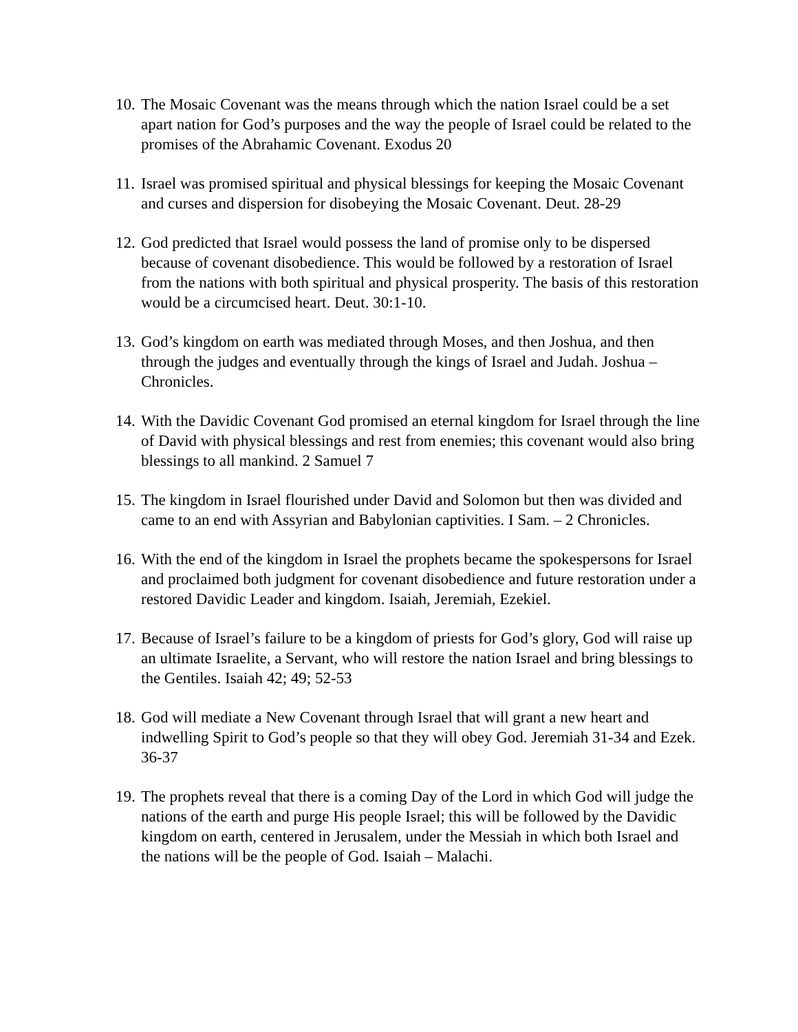10. The Mosaic Covenant was the means through which the nation Israel could be a set apart nation for God’s purposes and the way the people of Israel could be related to the promises of the Abrahamic Covenant. Exodus 20
11. Israel was promised spiritual and physical blessings for keeping the Mosaic Covenant and curses and dispersion for disobeying the Mosaic Covenant. Deut. 28-29
12. God predicted that Israel would possess the land of promise only to be dispersed because of covenant disobedience. This would be followed by a restoration of Israel from the nations with both spiritual and physical prosperity. The basis of this restoration would be a circumcised heart. Deut. 30:1-10.
13. God’s kingdom on earth was mediated through Moses, and then Joshua, and then through the judges and eventually through the kings of Israel and Judah. Joshua – Chronicles.
14. With the Davidic Covenant God promised an eternal kingdom for Israel through the line of David with physical blessings and rest from enemies; this covenant would also bring blessings to all mankind. 2 Samuel 7
15. The kingdom in Israel flourished under David and Solomon but then was divided and came to an end with Assyrian and Babylonian captivities. I Sam. – 2 Chronicles.
16. With the end of the kingdom in Israel the prophets became the spokespersons for Israel and proclaimed both judgment for covenant disobedience and future restoration under a restored Davidic Leader and kingdom. Isaiah, Jeremiah, Ezekiel.
17. Because of Israel’s failure to be a kingdom of priests for God’s glory, God will raise up an ultimate Israelite, a Servant, who will restore the nation Israel and bring blessings to the Gentiles. Isaiah 42; 49; 52-53
18. God will mediate a New Covenant through Israel that will grant a new heart and indwelling Spirit to God’s people so that they will obey God. Jeremiah 31-34 and Ezek. 36-37
19. The prophets reveal that there is a coming Day of the Lord in which God will judge the nations of the earth and purge His people Israel; this will be followed by the Davidic kingdom on earth, centered in Jerusalem, under the Messiah in which both Israel and the nations will be the people of God. Isaiah – Malachi.